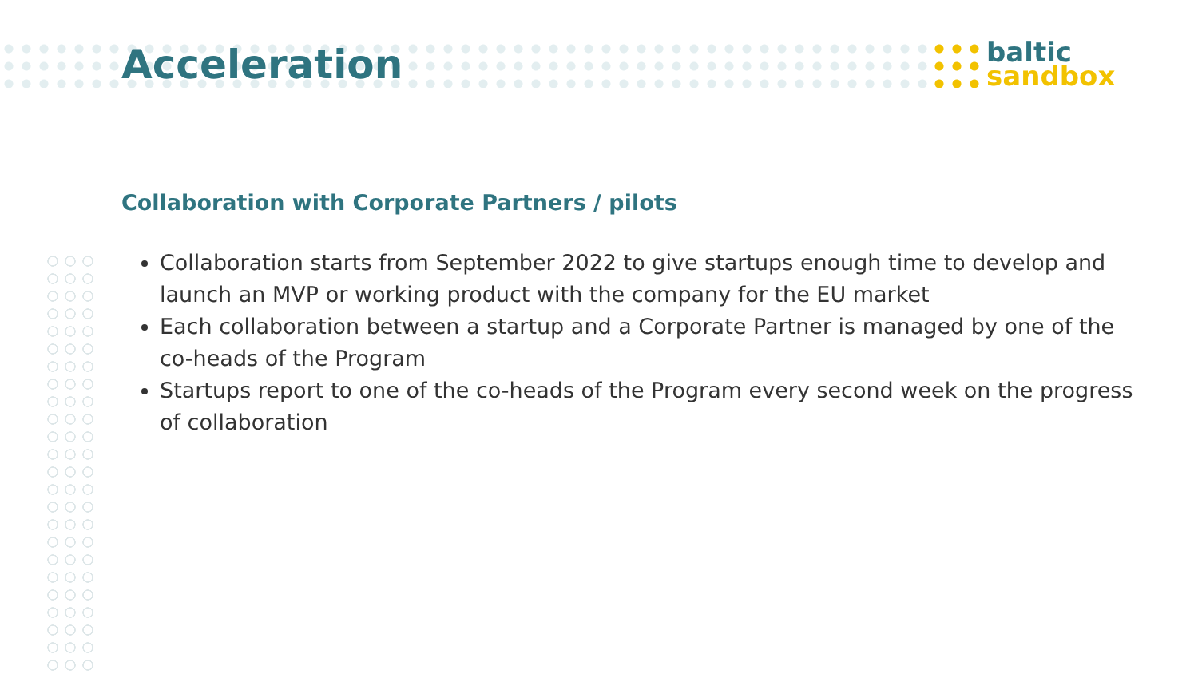baltic
sandbox
Acceleration
Collaboration with Corporate Partners / pilots
Collaboration starts from September 2022 to give startups enough time to develop and launch an MVP or working product with the company for the EU market
Each collaboration between a startup and a Corporate Partner is managed by one of the co-heads of the Program
Startups report to one of the co-heads of the Program every second week on the progress of collaboration